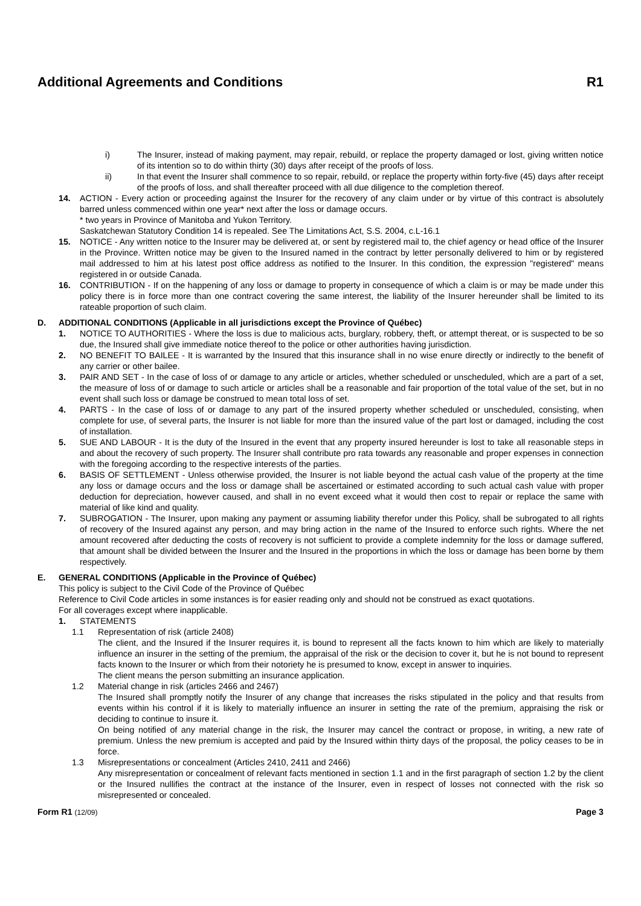Additional Agreements and Conditions R1
i) The Insurer, instead of making payment, may repair, rebuild, or replace the property damaged or lost, giving written notice of its intention so to do within thirty (30) days after receipt of the proofs of loss.
ii) In that event the Insurer shall commence to so repair, rebuild, or replace the property within forty-five (45) days after receipt of the proofs of loss, and shall thereafter proceed with all due diligence to the completion thereof.
14. ACTION - Every action or proceeding against the Insurer for the recovery of any claim under or by virtue of this contract is absolutely barred unless commenced within one year* next after the loss or damage occurs.
* two years in Province of Manitoba and Yukon Territory.
Saskatchewan Statutory Condition 14 is repealed. See The Limitations Act, S.S. 2004, c.L-16.1
15. NOTICE - Any written notice to the Insurer may be delivered at, or sent by registered mail to, the chief agency or head office of the Insurer in the Province. Written notice may be given to the Insured named in the contract by letter personally delivered to him or by registered mail addressed to him at his latest post office address as notified to the Insurer. In this condition, the expression "registered" means registered in or outside Canada.
16. CONTRIBUTION - If on the happening of any loss or damage to property in consequence of which a claim is or may be made under this policy there is in force more than one contract covering the same interest, the liability of the Insurer hereunder shall be limited to its rateable proportion of such claim.
D. ADDITIONAL CONDITIONS (Applicable in all jurisdictions except the Province of Québec)
1. NOTICE TO AUTHORITIES - Where the loss is due to malicious acts, burglary, robbery, theft, or attempt thereat, or is suspected to be so due, the Insured shall give immediate notice thereof to the police or other authorities having jurisdiction.
2. NO BENEFIT TO BAILEE - It is warranted by the Insured that this insurance shall in no wise enure directly or indirectly to the benefit of any carrier or other bailee.
3. PAIR AND SET - In the case of loss of or damage to any article or articles, whether scheduled or unscheduled, which are a part of a set, the measure of loss of or damage to such article or articles shall be a reasonable and fair proportion of the total value of the set, but in no event shall such loss or damage be construed to mean total loss of set.
4. PARTS - In the case of loss of or damage to any part of the insured property whether scheduled or unscheduled, consisting, when complete for use, of several parts, the Insurer is not liable for more than the insured value of the part lost or damaged, including the cost of installation.
5. SUE AND LABOUR - It is the duty of the Insured in the event that any property insured hereunder is lost to take all reasonable steps in and about the recovery of such property. The Insurer shall contribute pro rata towards any reasonable and proper expenses in connection with the foregoing according to the respective interests of the parties.
6. BASIS OF SETTLEMENT - Unless otherwise provided, the Insurer is not liable beyond the actual cash value of the property at the time any loss or damage occurs and the loss or damage shall be ascertained or estimated according to such actual cash value with proper deduction for depreciation, however caused, and shall in no event exceed what it would then cost to repair or replace the same with material of like kind and quality.
7. SUBROGATION - The Insurer, upon making any payment or assuming liability therefor under this Policy, shall be subrogated to all rights of recovery of the Insured against any person, and may bring action in the name of the Insured to enforce such rights. Where the net amount recovered after deducting the costs of recovery is not sufficient to provide a complete indemnity for the loss or damage suffered, that amount shall be divided between the Insurer and the Insured in the proportions in which the loss or damage has been borne by them respectively.
E. GENERAL CONDITIONS (Applicable in the Province of Québec)
This policy is subject to the Civil Code of the Province of Québec
Reference to Civil Code articles in some instances is for easier reading only and should not be construed as exact quotations.
For all coverages except where inapplicable.
1. STATEMENTS
1.1 Representation of risk (article 2408)
The client, and the Insured if the Insurer requires it, is bound to represent all the facts known to him which are likely to materially influence an insurer in the setting of the premium, the appraisal of the risk or the decision to cover it, but he is not bound to represent facts known to the Insurer or which from their notoriety he is presumed to know, except in answer to inquiries.
The client means the person submitting an insurance application.
1.2 Material change in risk (articles 2466 and 2467)
The Insured shall promptly notify the Insurer of any change that increases the risks stipulated in the policy and that results from events within his control if it is likely to materially influence an insurer in setting the rate of the premium, appraising the risk or deciding to continue to insure it.
On being notified of any material change in the risk, the Insurer may cancel the contract or propose, in writing, a new rate of premium. Unless the new premium is accepted and paid by the Insured within thirty days of the proposal, the policy ceases to be in force.
1.3 Misrepresentations or concealment (Articles 2410, 2411 and 2466)
Any misrepresentation or concealment of relevant facts mentioned in section 1.1 and in the first paragraph of section 1.2 by the client or the Insured nullifies the contract at the instance of the Insurer, even in respect of losses not connected with the risk so misrepresented or concealed.
Form R1 (12/09) Page 3